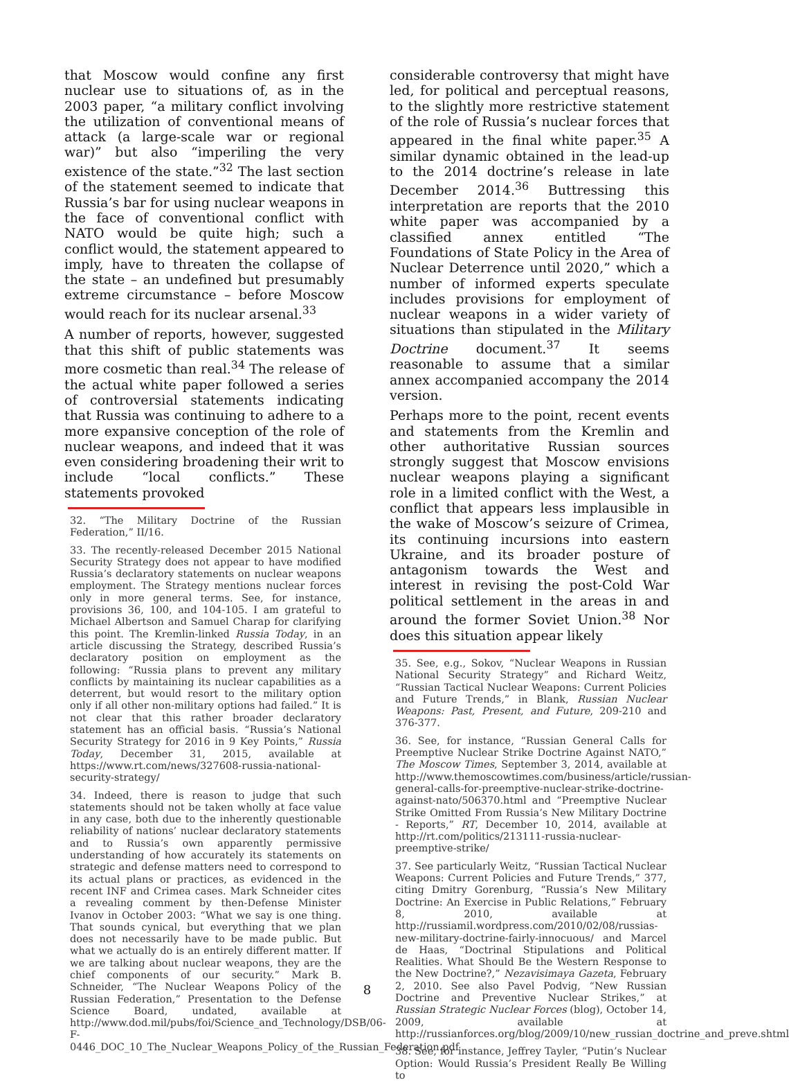that Moscow would confine any first nuclear use to situations of, as in the 2003 paper, “a military conflict involving the utilization of conventional means of attack (a large-scale war or regional war)” but also “imperiling the very existence of the state.”<sup>32</sup> The last section of the statement seemed to indicate that Russia’s bar for using nuclear weapons in the face of conventional conflict with NATO would be quite high; such a conflict would, the statement appeared to imply, have to threaten the collapse of the state – an undefined but presumably extreme circumstance – before Moscow would reach for its nuclear arsenal.<sup>33</sup>
A number of reports, however, suggested that this shift of public statements was more cosmetic than real.<sup>34</sup> The release of the actual white paper followed a series of controversial statements indicating that Russia was continuing to adhere to a more expansive conception of the role of nuclear weapons, and indeed that it was even considering broadening their writ to include “local conflicts.” These statements provoked
32. “The Military Doctrine of the Russian Federation,” II/16.
33. The recently-released December 2015 National Security Strategy does not appear to have modified Russia’s declaratory statements on nuclear weapons employment. The Strategy mentions nuclear forces only in more general terms. See, for instance, provisions 36, 100, and 104-105. I am grateful to Michael Albertson and Samuel Charap for clarifying this point. The Kremlin-linked Russia Today, in an article discussing the Strategy, described Russia’s declaratory position on employment as the following: “Russia plans to prevent any military conflicts by maintaining its nuclear capabilities as a deterrent, but would resort to the military option only if all other non-military options had failed.” It is not clear that this rather broader declaratory statement has an official basis. “Russia’s National Security Strategy for 2016 in 9 Key Points,” Russia Today, December 31, 2015, available at https://www.rt.com/news/327608-russia-national-security-strategy/
34. Indeed, there is reason to judge that such statements should not be taken wholly at face value in any case, both due to the inherently questionable reliability of nations’ nuclear declaratory statements and to Russia’s own apparently permissive understanding of how accurately its statements on strategic and defense matters need to correspond to its actual plans or practices, as evidenced in the recent INF and Crimea cases. Mark Schneider cites a revealing comment by then-Defense Minister Ivanov in October 2003: “What we say is one thing. That sounds cynical, but everything that we plan does not necessarily have to be made public. But what we actually do is an entirely different matter. If we are talking about nuclear weapons, they are the chief components of our security.” Mark B. Schneider, “The Nuclear Weapons Policy of the Russian Federation,” Presentation to the Defense Science Board, undated, available at http://www.dod.mil/pubs/foi/Science_and_Technology/DSB/06-F-0446_DOC_10_The_Nuclear_Weapons_Policy_of_the_Russian_Federation.pdf
considerable controversy that might have led, for political and perceptual reasons, to the slightly more restrictive statement of the role of Russia’s nuclear forces that appeared in the final white paper.<sup>35</sup> A similar dynamic obtained in the lead-up to the 2014 doctrine’s release in late December 2014.<sup>36</sup> Buttressing this interpretation are reports that the 2010 white paper was accompanied by a classified annex entitled “The Foundations of State Policy in the Area of Nuclear Deterrence until 2020,” which a number of informed experts speculate includes provisions for employment of nuclear weapons in a wider variety of situations than stipulated in the Military Doctrine document.<sup>37</sup> It seems reasonable to assume that a similar annex accompanied accompany the 2014 version.
Perhaps more to the point, recent events and statements from the Kremlin and other authoritative Russian sources strongly suggest that Moscow envisions nuclear weapons playing a significant role in a limited conflict with the West, a conflict that appears less implausible in the wake of Moscow’s seizure of Crimea, its continuing incursions into eastern Ukraine, and its broader posture of antagonism towards the West and interest in revising the post-Cold War political settlement in the areas in and around the former Soviet Union.<sup>38</sup> Nor does this situation appear likely
35. See, e.g., Sokov, “Nuclear Weapons in Russian National Security Strategy” and Richard Weitz, “Russian Tactical Nuclear Weapons: Current Policies and Future Trends,” in Blank, Russian Nuclear Weapons: Past, Present, and Future, 209-210 and 376-377.
36. See, for instance, “Russian General Calls for Preemptive Nuclear Strike Doctrine Against NATO,” The Moscow Times, September 3, 2014, available at http://www.themoscowtimes.com/business/article/russian-general-calls-for-preemptive-nuclear-strike-doctrine-against-nato/506370.html and “Preemptive Nuclear Strike Omitted From Russia’s New Military Doctrine - Reports,” RT, December 10, 2014, available at http://rt.com/politics/213111-russia-nuclear-preemptive-strike/
37. See particularly Weitz, “Russian Tactical Nuclear Weapons: Current Policies and Future Trends,” 377, citing Dmitry Gorenburg, “Russia’s New Military Doctrine: An Exercise in Public Relations,” February 8, 2010, available at http://russiamil.wordpress.com/2010/02/08/russias-new-military-doctrine-fairly-innocuous/ and Marcel de Haas, “Doctrinal Stipulations and Political Realities. What Should Be the Western Response to the New Doctrine?,” Nezavisimaya Gazeta, February 2, 2010. See also Pavel Podvig, “New Russian Doctrine and Preventive Nuclear Strikes,” at Russian Strategic Nuclear Forces (blog), October 14, 2009, available at http://russianforces.org/blog/2009/10/new_russian_doctrine_and_preve.shtml
38. See, for instance, Jeffrey Tayler, “Putin’s Nuclear Option: Would Russia’s President Really Be Willing to
8